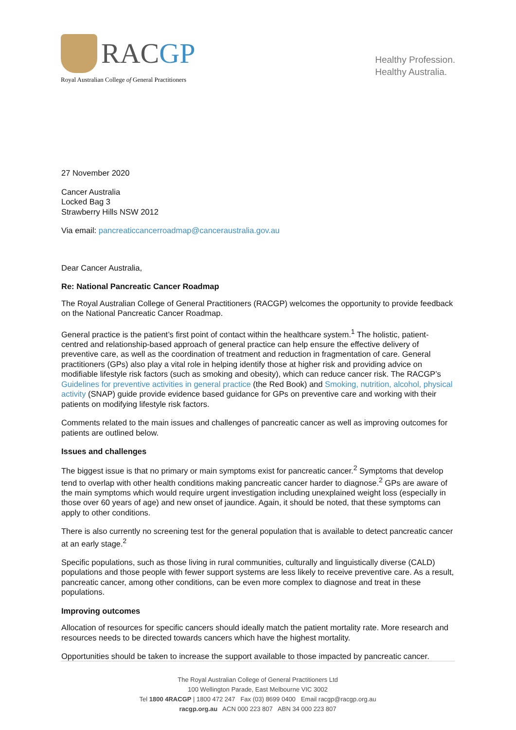RACGP
Royal Australian College of General Practitioners
Healthy Profession.
Healthy Australia.
27 November 2020
Cancer Australia
Locked Bag 3
Strawberry Hills NSW 2012
Via email: pancreaticcancerroadmap@canceraustralia.gov.au
Dear Cancer Australia,
Re: National Pancreatic Cancer Roadmap
The Royal Australian College of General Practitioners (RACGP) welcomes the opportunity to provide feedback on the National Pancreatic Cancer Roadmap.
General practice is the patient’s first point of contact within the healthcare system.<sup>1</sup> The holistic, patient-centred and relationship-based approach of general practice can help ensure the effective delivery of preventive care, as well as the coordination of treatment and reduction in fragmentation of care. General practitioners (GPs) also play a vital role in helping identify those at higher risk and providing advice on modifiable lifestyle risk factors (such as smoking and obesity), which can reduce cancer risk. The RACGP’s Guidelines for preventive activities in general practice (the Red Book) and Smoking, nutrition, alcohol, physical activity (SNAP) guide provide evidence based guidance for GPs on preventive care and working with their patients on modifying lifestyle risk factors.
Comments related to the main issues and challenges of pancreatic cancer as well as improving outcomes for patients are outlined below.
Issues and challenges
The biggest issue is that no primary or main symptoms exist for pancreatic cancer.<sup>2</sup> Symptoms that develop tend to overlap with other health conditions making pancreatic cancer harder to diagnose.<sup>2</sup> GPs are aware of the main symptoms which would require urgent investigation including unexplained weight loss (especially in those over 60 years of age) and new onset of jaundice. Again, it should be noted, that these symptoms can apply to other conditions.
There is also currently no screening test for the general population that is available to detect pancreatic cancer at an early stage.<sup>2</sup>
Specific populations, such as those living in rural communities, culturally and linguistically diverse (CALD) populations and those people with fewer support systems are less likely to receive preventive care. As a result, pancreatic cancer, among other conditions, can be even more complex to diagnose and treat in these populations.
Improving outcomes
Allocation of resources for specific cancers should ideally match the patient mortality rate. More research and resources needs to be directed towards cancers which have the highest mortality.
Opportunities should be taken to increase the support available to those impacted by pancreatic cancer.
The Royal Australian College of General Practitioners Ltd
100 Wellington Parade, East Melbourne VIC 3002
Tel 1800 4RACGP | 1800 472 247 Fax (03) 8699 0400 Email racgp@racgp.org.au
racgp.org.au ACN 000 223 807 ABN 34 000 223 807